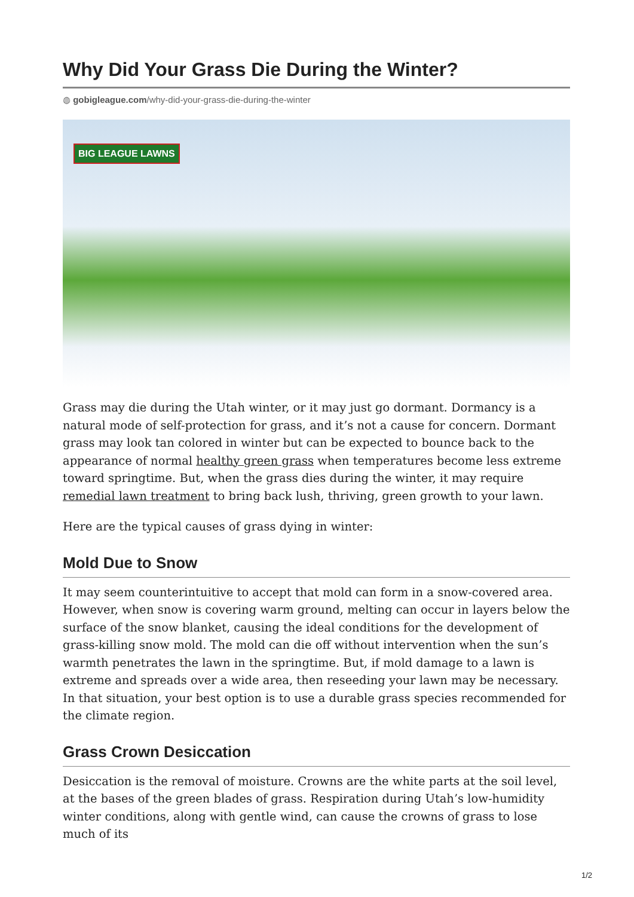Why Did Your Grass Die During the Winter?
◍ gobigleague.com/why-did-your-grass-die-during-the-winter
BIG LEAGUE LAWNS
Grass may die during the Utah winter, or it may just go dormant. Dormancy is a natural mode of self-protection for grass, and it’s not a cause for concern. Dormant grass may look tan colored in winter but can be expected to bounce back to the appearance of normal healthy green grass when temperatures become less extreme toward springtime. But, when the grass dies during the winter, it may require remedial lawn treatment to bring back lush, thriving, green growth to your lawn.
Here are the typical causes of grass dying in winter:
Mold Due to Snow
It may seem counterintuitive to accept that mold can form in a snow-covered area. However, when snow is covering warm ground, melting can occur in layers below the surface of the snow blanket, causing the ideal conditions for the development of grass-killing snow mold. The mold can die off without intervention when the sun’s warmth penetrates the lawn in the springtime. But, if mold damage to a lawn is extreme and spreads over a wide area, then reseeding your lawn may be necessary. In that situation, your best option is to use a durable grass species recommended for the climate region.
Grass Crown Desiccation
Desiccation is the removal of moisture. Crowns are the white parts at the soil level, at the bases of the green blades of grass. Respiration during Utah’s low-humidity winter conditions, along with gentle wind, can cause the crowns of grass to lose much of its
1/2